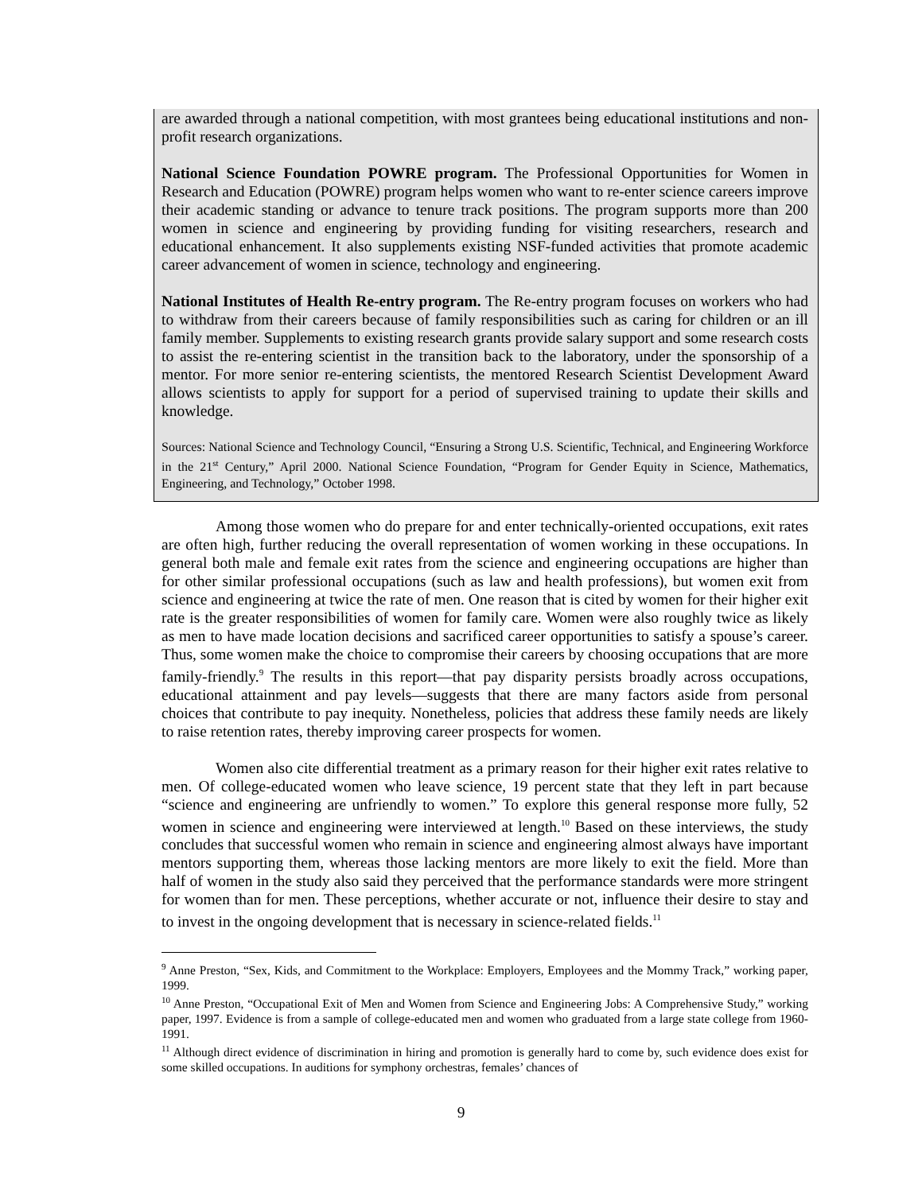are awarded through a national competition, with most grantees being educational institutions and non-profit research organizations.
National Science Foundation POWRE program. The Professional Opportunities for Women in Research and Education (POWRE) program helps women who want to re-enter science careers improve their academic standing or advance to tenure track positions. The program supports more than 200 women in science and engineering by providing funding for visiting researchers, research and educational enhancement. It also supplements existing NSF-funded activities that promote academic career advancement of women in science, technology and engineering.
National Institutes of Health Re-entry program. The Re-entry program focuses on workers who had to withdraw from their careers because of family responsibilities such as caring for children or an ill family member. Supplements to existing research grants provide salary support and some research costs to assist the re-entering scientist in the transition back to the laboratory, under the sponsorship of a mentor. For more senior re-entering scientists, the mentored Research Scientist Development Award allows scientists to apply for support for a period of supervised training to update their skills and knowledge.
Sources: National Science and Technology Council, “Ensuring a Strong U.S. Scientific, Technical, and Engineering Workforce in the 21<sup>st</sup> Century,” April 2000. National Science Foundation, “Program for Gender Equity in Science, Mathematics, Engineering, and Technology,” October 1998.
Among those women who do prepare for and enter technically-oriented occupations, exit rates are often high, further reducing the overall representation of women working in these occupations. In general both male and female exit rates from the science and engineering occupations are higher than for other similar professional occupations (such as law and health professions), but women exit from science and engineering at twice the rate of men. One reason that is cited by women for their higher exit rate is the greater responsibilities of women for family care. Women were also roughly twice as likely as men to have made location decisions and sacrificed career opportunities to satisfy a spouse’s career. Thus, some women make the choice to compromise their careers by choosing occupations that are more family-friendly.<sup>9</sup> The results in this report—that pay disparity persists broadly across occupations, educational attainment and pay levels—suggests that there are many factors aside from personal choices that contribute to pay inequity. Nonetheless, policies that address these family needs are likely to raise retention rates, thereby improving career prospects for women.
Women also cite differential treatment as a primary reason for their higher exit rates relative to men. Of college-educated women who leave science, 19 percent state that they left in part because “science and engineering are unfriendly to women.” To explore this general response more fully, 52 women in science and engineering were interviewed at length.<sup>10</sup> Based on these interviews, the study concludes that successful women who remain in science and engineering almost always have important mentors supporting them, whereas those lacking mentors are more likely to exit the field. More than half of women in the study also said they perceived that the performance standards were more stringent for women than for men. These perceptions, whether accurate or not, influence their desire to stay and to invest in the ongoing development that is necessary in science-related fields.<sup>11</sup>
<sup>9</sup> Anne Preston, “Sex, Kids, and Commitment to the Workplace: Employers, Employees and the Mommy Track,” working paper, 1999.
<sup>10</sup> Anne Preston, “Occupational Exit of Men and Women from Science and Engineering Jobs: A Comprehensive Study,” working paper, 1997. Evidence is from a sample of college-educated men and women who graduated from a large state college from 1960-1991.
<sup>11</sup> Although direct evidence of discrimination in hiring and promotion is generally hard to come by, such evidence does exist for some skilled occupations. In auditions for symphony orchestras, females’ chances of
9